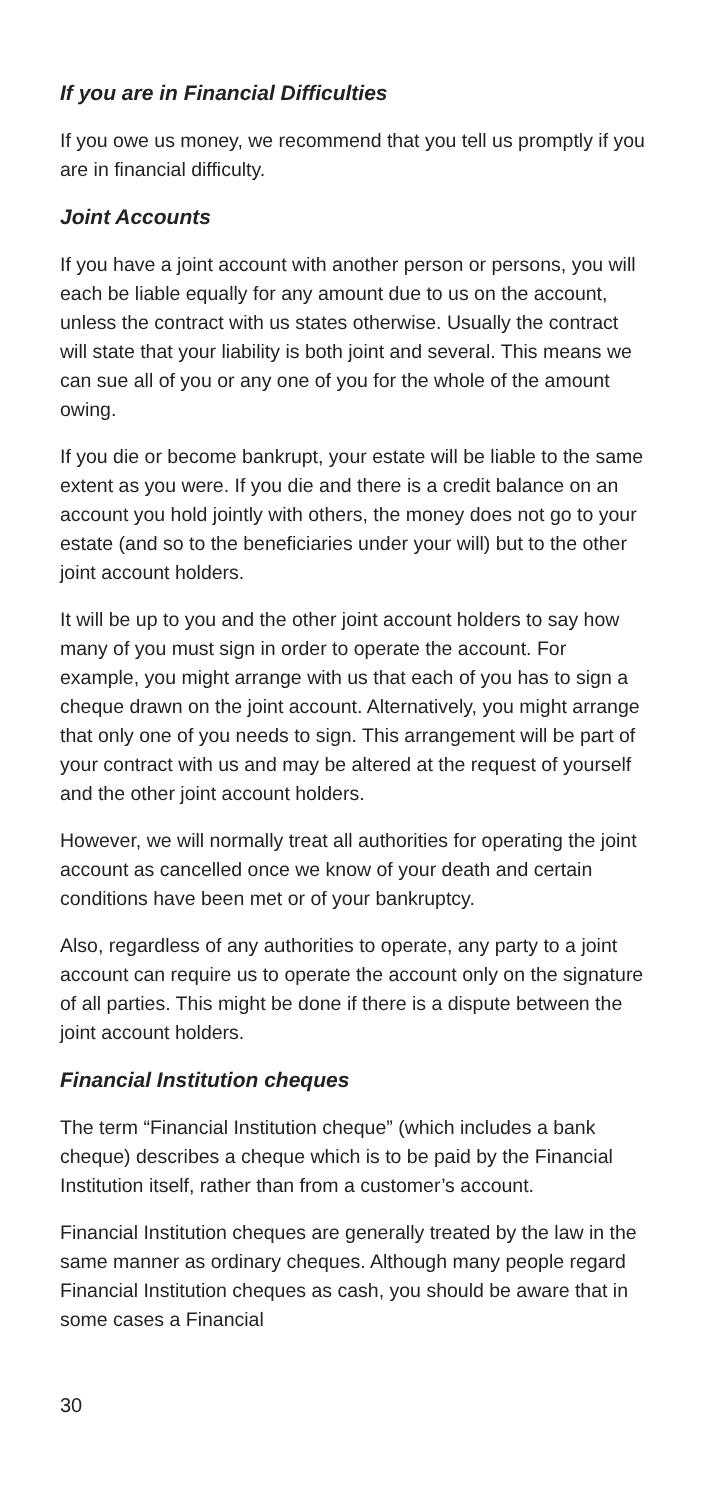If you are in Financial Difficulties
If you owe us money, we recommend that you tell us promptly if you are in financial difficulty.
Joint Accounts
If you have a joint account with another person or persons, you will each be liable equally for any amount due to us on the account, unless the contract with us states otherwise. Usually the contract will state that your liability is both joint and several. This means we can sue all of you or any one of you for the whole of the amount owing.
If you die or become bankrupt, your estate will be liable to the same extent as you were. If you die and there is a credit balance on an account you hold jointly with others, the money does not go to your estate (and so to the beneficiaries under your will) but to the other joint account holders.
It will be up to you and the other joint account holders to say how many of you must sign in order to operate the account. For example, you might arrange with us that each of you has to sign a cheque drawn on the joint account. Alternatively, you might arrange that only one of you needs to sign. This arrangement will be part of your contract with us and may be altered at the request of yourself and the other joint account holders.
However, we will normally treat all authorities for operating the joint account as cancelled once we know of your death and certain conditions have been met or of your bankruptcy.
Also, regardless of any authorities to operate, any party to a joint account can require us to operate the account only on the signature of all parties. This might be done if there is a dispute between the joint account holders.
Financial Institution cheques
The term “Financial Institution cheque” (which includes a bank cheque) describes a cheque which is to be paid by the Financial Institution itself, rather than from a customer’s account.
Financial Institution cheques are generally treated by the law in the same manner as ordinary cheques. Although many people regard Financial Institution cheques as cash, you should be aware that in some cases a Financial
30